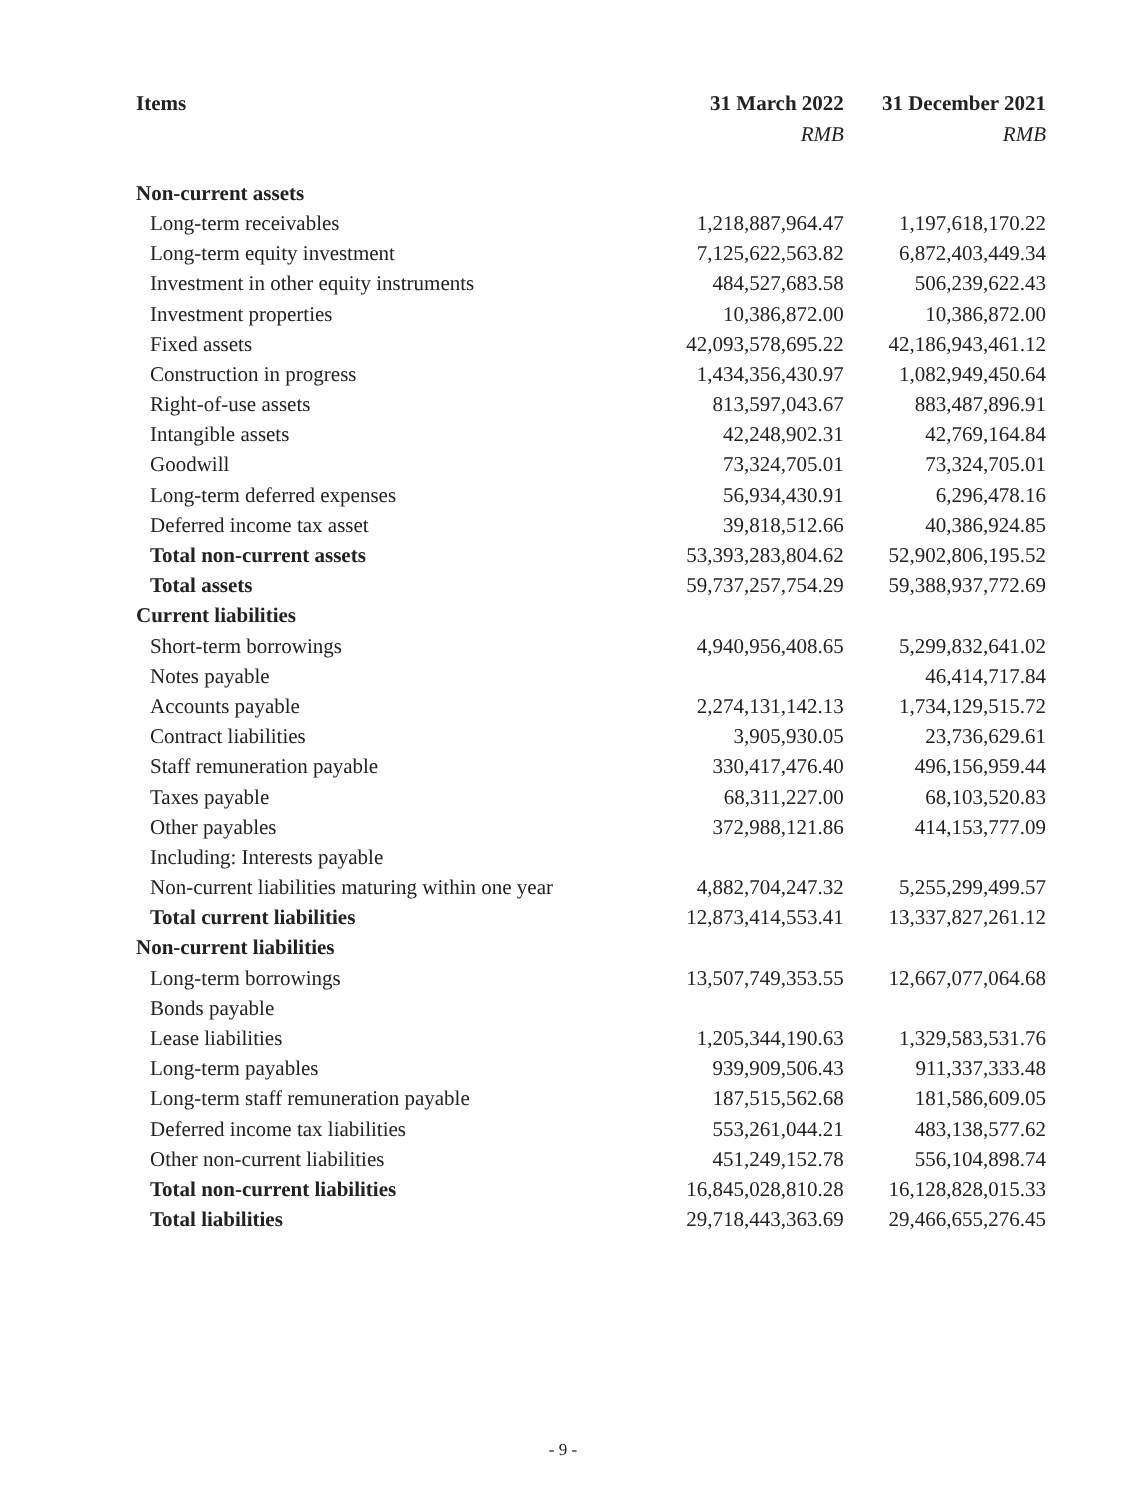| Items | 31 March 2022 | 31 December 2021 |
| --- | --- | --- |
| | RMB | RMB |
| Non-current assets | | |
| Long-term receivables | 1,218,887,964.47 | 1,197,618,170.22 |
| Long-term equity investment | 7,125,622,563.82 | 6,872,403,449.34 |
| Investment in other equity instruments | 484,527,683.58 | 506,239,622.43 |
| Investment properties | 10,386,872.00 | 10,386,872.00 |
| Fixed assets | 42,093,578,695.22 | 42,186,943,461.12 |
| Construction in progress | 1,434,356,430.97 | 1,082,949,450.64 |
| Right-of-use assets | 813,597,043.67 | 883,487,896.91 |
| Intangible assets | 42,248,902.31 | 42,769,164.84 |
| Goodwill | 73,324,705.01 | 73,324,705.01 |
| Long-term deferred expenses | 56,934,430.91 | 6,296,478.16 |
| Deferred income tax asset | 39,818,512.66 | 40,386,924.85 |
| Total non-current assets | 53,393,283,804.62 | 52,902,806,195.52 |
| Total assets | 59,737,257,754.29 | 59,388,937,772.69 |
| Current liabilities | | |
| Short-term borrowings | 4,940,956,408.65 | 5,299,832,641.02 |
| Notes payable | | 46,414,717.84 |
| Accounts payable | 2,274,131,142.13 | 1,734,129,515.72 |
| Contract liabilities | 3,905,930.05 | 23,736,629.61 |
| Staff remuneration payable | 330,417,476.40 | 496,156,959.44 |
| Taxes payable | 68,311,227.00 | 68,103,520.83 |
| Other payables | 372,988,121.86 | 414,153,777.09 |
| Including: Interests payable | | |
| Non-current liabilities maturing within one year | 4,882,704,247.32 | 5,255,299,499.57 |
| Total current liabilities | 12,873,414,553.41 | 13,337,827,261.12 |
| Non-current liabilities | | |
| Long-term borrowings | 13,507,749,353.55 | 12,667,077,064.68 |
| Bonds payable | | |
| Lease liabilities | 1,205,344,190.63 | 1,329,583,531.76 |
| Long-term payables | 939,909,506.43 | 911,337,333.48 |
| Long-term staff remuneration payable | 187,515,562.68 | 181,586,609.05 |
| Deferred income tax liabilities | 553,261,044.21 | 483,138,577.62 |
| Other non-current liabilities | 451,249,152.78 | 556,104,898.74 |
| Total non-current liabilities | 16,845,028,810.28 | 16,128,828,015.33 |
| Total liabilities | 29,718,443,363.69 | 29,466,655,276.45 |
- 9 -